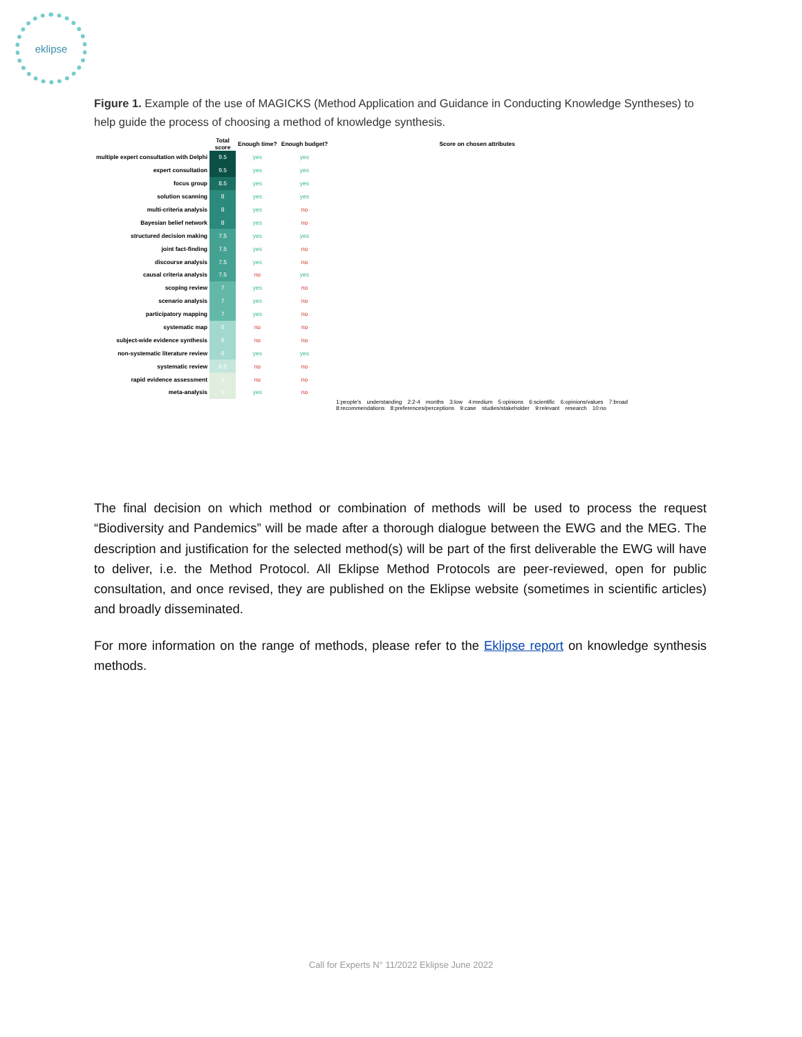eklipse
Figure 1. Example of the use of MAGICKS (Method Application and Guidance in Conducting Knowledge Syntheses) to help guide the process of choosing a method of knowledge synthesis.
| | Total score | Enough time? | Enough budget? | Score on chosen attributes |
| --- | --- | --- | --- | --- |
| multiple expert consultation with Delphi | 9.5 | yes | yes | |
| expert consultation | 9.5 | yes | yes | |
| focus group | 8.5 | yes | yes | |
| solution scanning | 8 | yes | yes | |
| multi-criteria analysis | 8 | yes | no | |
| Bayesian belief network | 8 | yes | no | |
| structured decision making | 7.5 | yes | yes | |
| joint fact-finding | 7.5 | yes | no | |
| discourse analysis | 7.5 | yes | no | |
| causal criteria analysis | 7.5 | no | yes | |
| scoping review | 7 | yes | no | |
| scenario analysis | 7 | yes | no | |
| participatory mapping | 7 | yes | no | |
| systematic map | 6 | no | no | |
| subject-wide evidence synthesis | 6 | no | no | |
| non-systematic literature review | 6 | yes | yes | |
| systematic review | 5.5 | no | no | |
| rapid evidence assessment | 5 | no | no | |
| meta-analysis | 5 | yes | no | |
1:people's understanding 2:2-4 months 3:low 4:medium 5:opinions 6:scientific 6:opinions/values 7:broad 8:recommendations 8:preferences/perceptions 9:case studies/stakeholder 9:relevant research 10:no
The final decision on which method or combination of methods will be used to process the request “Biodiversity and Pandemics” will be made after a thorough dialogue between the EWG and the MEG. The description and justification for the selected method(s) will be part of the first deliverable the EWG will have to deliver, i.e. the Method Protocol. All Eklipse Method Protocols are peer-reviewed, open for public consultation, and once revised, they are published on the Eklipse website (sometimes in scientific articles) and broadly disseminated.
For more information on the range of methods, please refer to the Eklipse report on knowledge synthesis methods.
Call for Experts N° 11/2022 Eklipse June 2022